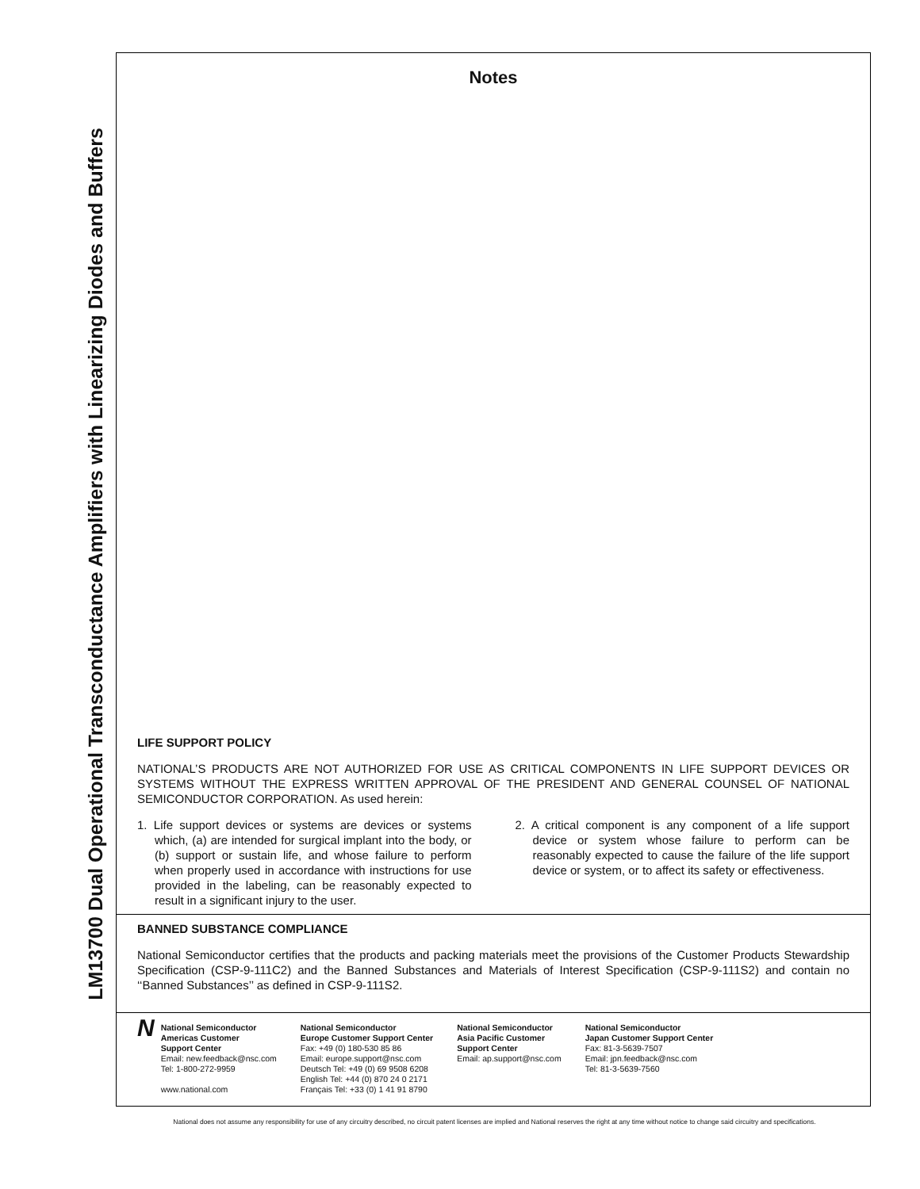LM13700 Dual Operational Transconductance Amplifiers with Linearizing Diodes and Buffers
Notes
LIFE SUPPORT POLICY
NATIONAL’S PRODUCTS ARE NOT AUTHORIZED FOR USE AS CRITICAL COMPONENTS IN LIFE SUPPORT DEVICES OR SYSTEMS WITHOUT THE EXPRESS WRITTEN APPROVAL OF THE PRESIDENT AND GENERAL COUNSEL OF NATIONAL SEMICONDUCTOR CORPORATION. As used herein:
1. Life support devices or systems are devices or systems which, (a) are intended for surgical implant into the body, or (b) support or sustain life, and whose failure to perform when properly used in accordance with instructions for use provided in the labeling, can be reasonably expected to result in a significant injury to the user.
2. A critical component is any component of a life support device or system whose failure to perform can be reasonably expected to cause the failure of the life support device or system, or to affect its safety or effectiveness.
BANNED SUBSTANCE COMPLIANCE
National Semiconductor certifies that the products and packing materials meet the provisions of the Customer Products Stewardship Specification (CSP-9-111C2) and the Banned Substances and Materials of Interest Specification (CSP-9-111S2) and contain no ‘‘Banned Substances’’ as defined in CSP-9-111S2.
N
National Semiconductor
Americas Customer
Support Center
Email: new.feedback@nsc.com
Tel: 1-800-272-9959
www.national.com
National Semiconductor
Europe Customer Support Center
Fax: +49 (0) 180-530 85 86
Email: europe.support@nsc.com
Deutsch Tel: +49 (0) 69 9508 6208
English Tel: +44 (0) 870 24 0 2171
Français Tel: +33 (0) 1 41 91 8790
National Semiconductor
Asia Pacific Customer
Support Center
Email: ap.support@nsc.com
National Semiconductor
Japan Customer Support Center
Fax: 81-3-5639-7507
Email: jpn.feedback@nsc.com
Tel: 81-3-5639-7560
National does not assume any responsibility for use of any circuitry described, no circuit patent licenses are implied and National reserves the right at any time without notice to change said circuitry and specifications.